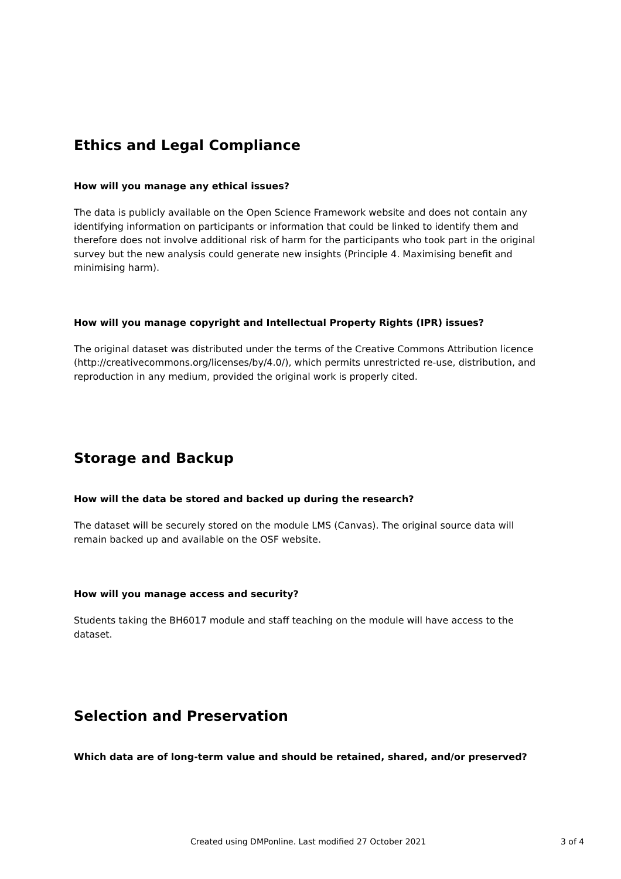Ethics and Legal Compliance
How will you manage any ethical issues?
The data is publicly available on the Open Science Framework website and does not contain any identifying information on participants or information that could be linked to identify them and therefore does not involve additional risk of harm for the participants who took part in the original survey but the new analysis could generate new insights (Principle 4. Maximising benefit and minimising harm).
How will you manage copyright and Intellectual Property Rights (IPR) issues?
The original dataset was distributed under the terms of the Creative Commons Attribution licence (http://creativecommons.org/licenses/by/4.0/), which permits unrestricted re-use, distribution, and reproduction in any medium, provided the original work is properly cited.
Storage and Backup
How will the data be stored and backed up during the research?
The dataset will be securely stored on the module LMS (Canvas). The original source data will remain backed up and available on the OSF website.
How will you manage access and security?
Students taking the BH6017 module and staff teaching on the module will have access to the dataset.
Selection and Preservation
Which data are of long-term value and should be retained, shared, and/or preserved?
Created using DMPonline. Last modified 27 October 2021 3 of 4